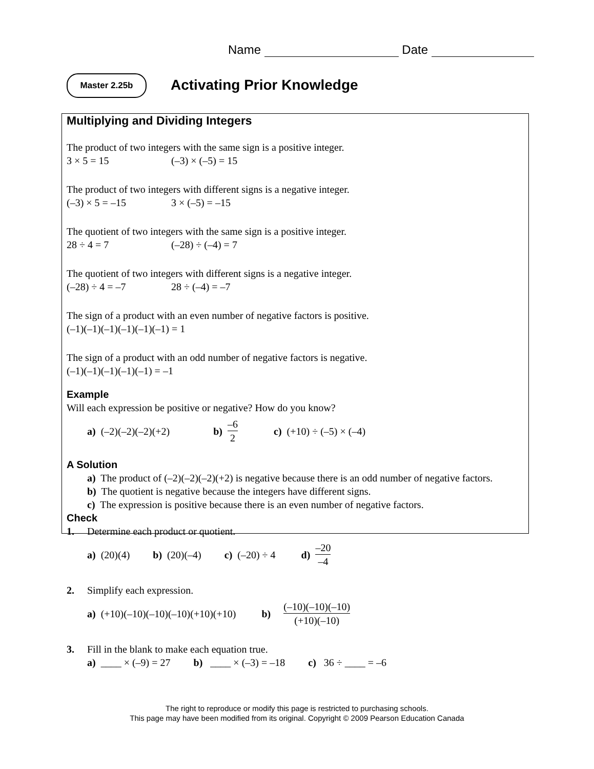Name Date
Master 2.25b Activating Prior Knowledge
Multiplying and Dividing Integers
The product of two integers with the same sign is a positive integer.
3 × 5 = 15 (–3) × (–5) = 15
The product of two integers with different signs is a negative integer.
(–3) × 5 = –15 3 × (–5) = –15
The quotient of two integers with the same sign is a positive integer.
28 ÷ 4 = 7 (–28) ÷ (–4) = 7
The quotient of two integers with different signs is a negative integer.
(–28) ÷ 4 = –7 28 ÷ (–4) = –7
The sign of a product with an even number of negative factors is positive.
(–1)(–1)(–1)(–1)(–1)(–1) = 1
The sign of a product with an odd number of negative factors is negative.
(–1)(–1)(–1)(–1)(–1) = –1
Example
Will each expression be positive or negative? How do you know?
a) (–2)(–2)(–2)(+2) b) –6 2 c) (+10) ÷ (–5) × (–4)
A Solution
a) The product of (–2)(–2)(–2)(+2) is negative because there is an odd number of negative factors.
b) The quotient is negative because the integers have different signs.
c) The expression is positive because there is an even number of negative factors.
Check
1. Determine each product or quotient.
a) (20)(4) b) (20)(–4) c) (–20) ÷ 4 d) –20 –4
2. Simplify each expression.
a) (+10)(–10)(–10)(–10)(+10)(+10) b) (–10)(–10)(–10) (+10)(–10)
3. Fill in the blank to make each equation true.
a) ____ × (–9) = 27 b) ____ × (–3) = –18 c) 36 ÷ ____ = –6
The right to reproduce or modify this page is restricted to purchasing schools.
This page may have been modified from its original. Copyright © 2009 Pearson Education Canada